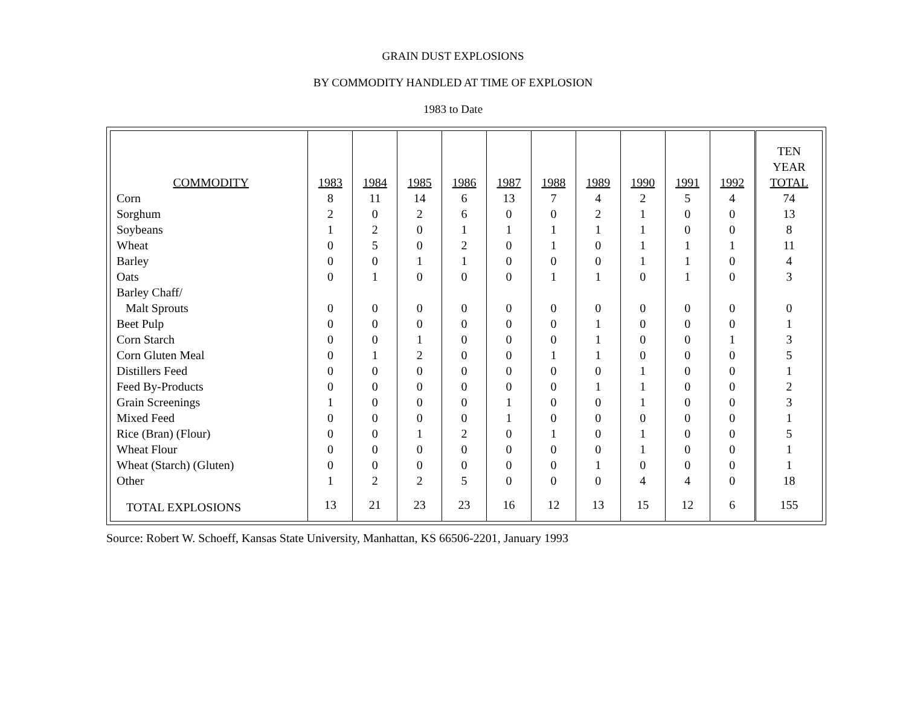GRAIN DUST EXPLOSIONS
BY COMMODITY HANDLED AT TIME OF EXPLOSION
1983 to Date
| COMMODITY | 1983 | 1984 | 1985 | 1986 | 1987 | 1988 | 1989 | 1990 | 1991 | 1992 | TEN YEAR TOTAL |
| --- | --- | --- | --- | --- | --- | --- | --- | --- | --- | --- | --- |
| Corn | 8 | 11 | 14 | 6 | 13 | 7 | 4 | 2 | 5 | 4 | 74 |
| Sorghum | 2 | 0 | 2 | 6 | 0 | 0 | 2 | 1 | 0 | 0 | 13 |
| Soybeans | 1 | 2 | 0 | 1 | 1 | 1 | 1 | 1 | 0 | 0 | 8 |
| Wheat | 0 | 5 | 0 | 2 | 0 | 1 | 0 | 1 | 1 | 1 | 11 |
| Barley | 0 | 0 | 1 | 1 | 0 | 0 | 0 | 1 | 1 | 0 | 4 |
| Oats | 0 | 1 | 0 | 0 | 0 | 1 | 1 | 0 | 1 | 0 | 3 |
| Barley Chaff/ Malt Sprouts | 0 | 0 | 0 | 0 | 0 | 0 | 0 | 0 | 0 | 0 | 0 |
| Beet Pulp | 0 | 0 | 0 | 0 | 0 | 0 | 1 | 0 | 0 | 0 | 1 |
| Corn Starch | 0 | 0 | 1 | 0 | 0 | 0 | 1 | 0 | 0 | 1 | 3 |
| Corn Gluten Meal | 0 | 1 | 2 | 0 | 0 | 1 | 1 | 0 | 0 | 0 | 5 |
| Distillers Feed | 0 | 0 | 0 | 0 | 0 | 0 | 0 | 1 | 0 | 0 | 1 |
| Feed By-Products | 0 | 0 | 0 | 0 | 0 | 0 | 1 | 1 | 0 | 0 | 2 |
| Grain Screenings | 1 | 0 | 0 | 0 | 1 | 0 | 0 | 1 | 0 | 0 | 3 |
| Mixed Feed | 0 | 0 | 0 | 0 | 1 | 0 | 0 | 0 | 0 | 0 | 1 |
| Rice (Bran) (Flour) | 0 | 0 | 1 | 2 | 0 | 1 | 0 | 1 | 0 | 0 | 5 |
| Wheat Flour | 0 | 0 | 0 | 0 | 0 | 0 | 0 | 1 | 0 | 0 | 1 |
| Wheat (Starch) (Gluten) | 0 | 0 | 0 | 0 | 0 | 0 | 1 | 0 | 0 | 0 | 1 |
| Other | 1 | 2 | 2 | 5 | 0 | 0 | 0 | 4 | 4 | 0 | 18 |
| TOTAL EXPLOSIONS | 13 | 21 | 23 | 23 | 16 | 12 | 13 | 15 | 12 | 6 | 155 |
Source: Robert W. Schoeff, Kansas State University, Manhattan, KS 66506-2201, January 1993